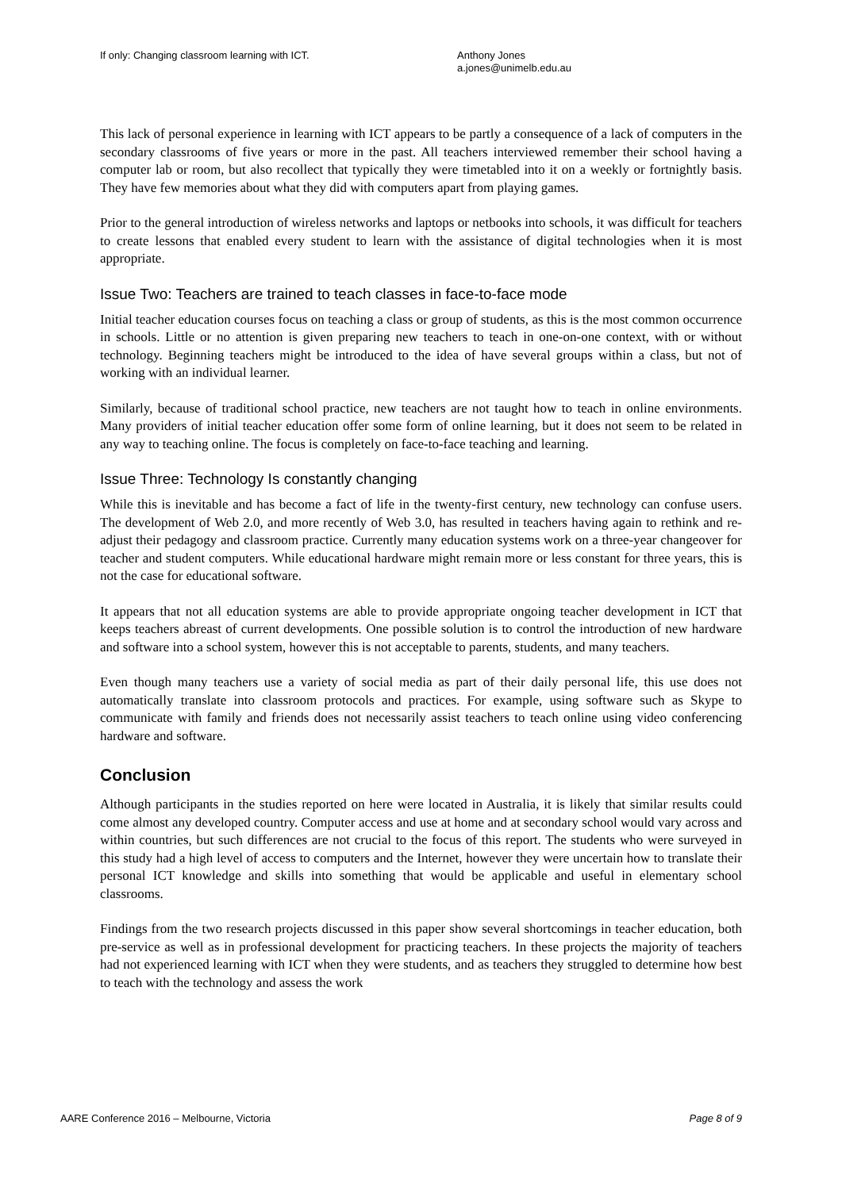If only: Changing classroom learning with ICT. Anthony Jones
a.jones@unimelb.edu.au
This lack of personal experience in learning with ICT appears to be partly a consequence of a lack of computers in the secondary classrooms of five years or more in the past. All teachers interviewed remember their school having a computer lab or room, but also recollect that typically they were timetabled into it on a weekly or fortnightly basis. They have few memories about what they did with computers apart from playing games.
Prior to the general introduction of wireless networks and laptops or netbooks into schools, it was difficult for teachers to create lessons that enabled every student to learn with the assistance of digital technologies when it is most appropriate.
Issue Two: Teachers are trained to teach classes in face-to-face mode
Initial teacher education courses focus on teaching a class or group of students, as this is the most common occurrence in schools. Little or no attention is given preparing new teachers to teach in one-on-one context, with or without technology. Beginning teachers might be introduced to the idea of have several groups within a class, but not of working with an individual learner.
Similarly, because of traditional school practice, new teachers are not taught how to teach in online environments. Many providers of initial teacher education offer some form of online learning, but it does not seem to be related in any way to teaching online. The focus is completely on face-to-face teaching and learning.
Issue Three: Technology Is constantly changing
While this is inevitable and has become a fact of life in the twenty-first century, new technology can confuse users. The development of Web 2.0, and more recently of Web 3.0, has resulted in teachers having again to rethink and re-adjust their pedagogy and classroom practice. Currently many education systems work on a three-year changeover for teacher and student computers. While educational hardware might remain more or less constant for three years, this is not the case for educational software.
It appears that not all education systems are able to provide appropriate ongoing teacher development in ICT that keeps teachers abreast of current developments. One possible solution is to control the introduction of new hardware and software into a school system, however this is not acceptable to parents, students, and many teachers.
Even though many teachers use a variety of social media as part of their daily personal life, this use does not automatically translate into classroom protocols and practices. For example, using software such as Skype to communicate with family and friends does not necessarily assist teachers to teach online using video conferencing hardware and software.
Conclusion
Although participants in the studies reported on here were located in Australia, it is likely that similar results could come almost any developed country. Computer access and use at home and at secondary school would vary across and within countries, but such differences are not crucial to the focus of this report. The students who were surveyed in this study had a high level of access to computers and the Internet, however they were uncertain how to translate their personal ICT knowledge and skills into something that would be applicable and useful in elementary school classrooms.
Findings from the two research projects discussed in this paper show several shortcomings in teacher education, both pre-service as well as in professional development for practicing teachers. In these projects the majority of teachers had not experienced learning with ICT when they were students, and as teachers they struggled to determine how best to teach with the technology and assess the work
AARE Conference 2016 – Melbourne, Victoria Page 8 of 9